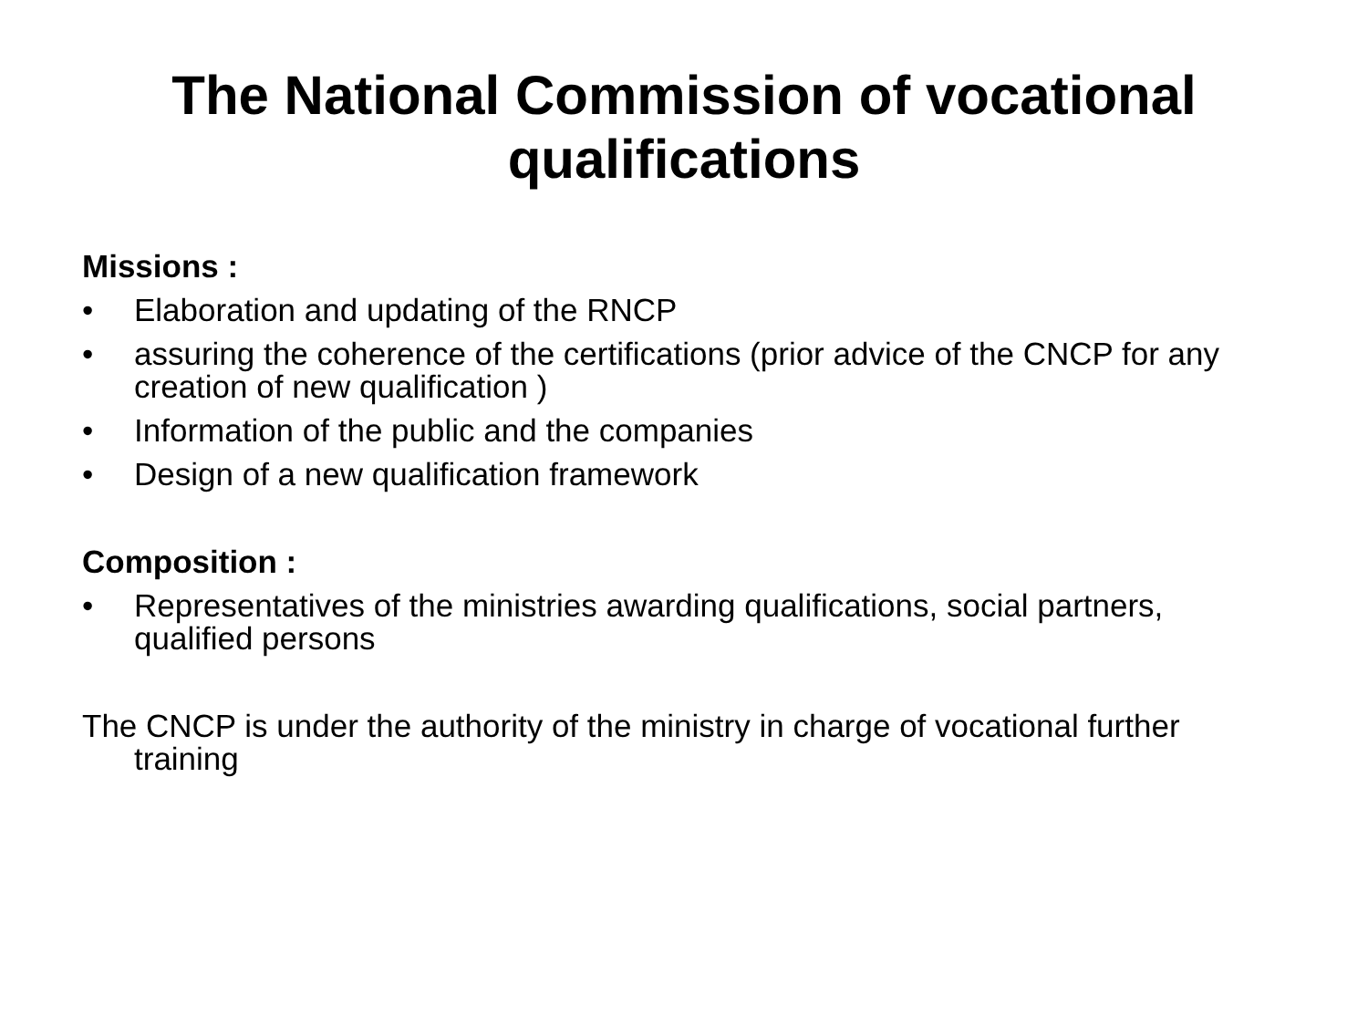The National Commission of vocational qualifications
Missions :
• Elaboration and updating of the RNCP
• assuring the coherence of the certifications (prior advice of the CNCP for any creation of new qualification )
• Information of the public and the companies
• Design of a new qualification framework
Composition :
• Representatives of the ministries awarding qualifications, social partners, qualified persons
The CNCP is under the authority of the ministry in charge of vocational further training